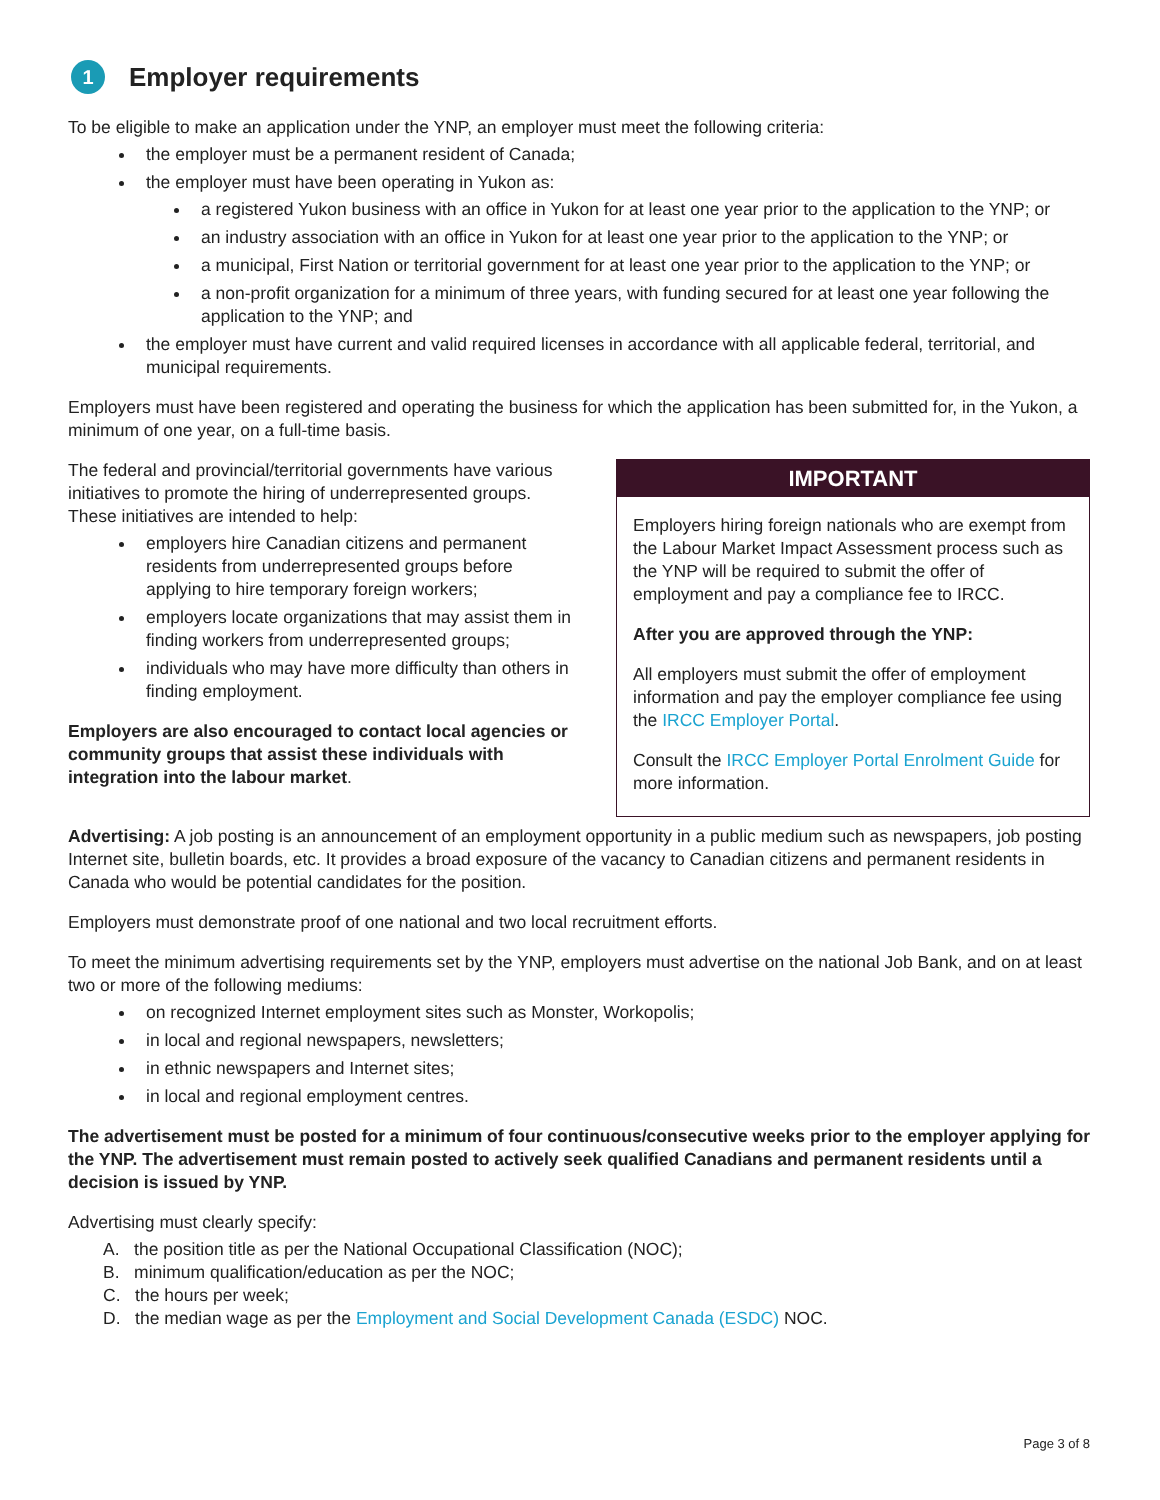1 Employer requirements
To be eligible to make an application under the YNP, an employer must meet the following criteria:
the employer must be a permanent resident of Canada;
the employer must have been operating in Yukon as:
a registered Yukon business with an office in Yukon for at least one year prior to the application to the YNP; or
an industry association with an office in Yukon for at least one year prior to the application to the YNP; or
a municipal, First Nation or territorial government for at least one year prior to the application to the YNP; or
a non-profit organization for a minimum of three years, with funding secured for at least one year following the application to the YNP; and
the employer must have current and valid required licenses in accordance with all applicable federal, territorial, and municipal requirements.
Employers must have been registered and operating the business for which the application has been submitted for, in the Yukon, a minimum of one year, on a full-time basis.
The federal and provincial/territorial governments have various initiatives to promote the hiring of underrepresented groups. These initiatives are intended to help:
employers hire Canadian citizens and permanent residents from underrepresented groups before applying to hire temporary foreign workers;
employers locate organizations that may assist them in finding workers from underrepresented groups;
individuals who may have more difficulty than others in finding employment.
Employers are also encouraged to contact local agencies or community groups that assist these individuals with integration into the labour market.
IMPORTANT
Employers hiring foreign nationals who are exempt from the Labour Market Impact Assessment process such as the YNP will be required to submit the offer of employment and pay a compliance fee to IRCC.
After you are approved through the YNP:
All employers must submit the offer of employment information and pay the employer compliance fee using the IRCC Employer Portal.
Consult the IRCC Employer Portal Enrolment Guide for more information.
Advertising: A job posting is an announcement of an employment opportunity in a public medium such as newspapers, job posting Internet site, bulletin boards, etc. It provides a broad exposure of the vacancy to Canadian citizens and permanent residents in Canada who would be potential candidates for the position.
Employers must demonstrate proof of one national and two local recruitment efforts.
To meet the minimum advertising requirements set by the YNP, employers must advertise on the national Job Bank, and on at least two or more of the following mediums:
on recognized Internet employment sites such as Monster, Workopolis;
in local and regional newspapers, newsletters;
in ethnic newspapers and Internet sites;
in local and regional employment centres.
The advertisement must be posted for a minimum of four continuous/consecutive weeks prior to the employer applying for the YNP. The advertisement must remain posted to actively seek qualified Canadians and permanent residents until a decision is issued by YNP.
Advertising must clearly specify:
A. the position title as per the National Occupational Classification (NOC);
B. minimum qualification/education as per the NOC;
C. the hours per week;
D. the median wage as per the Employment and Social Development Canada (ESDC) NOC.
Page 3 of 8